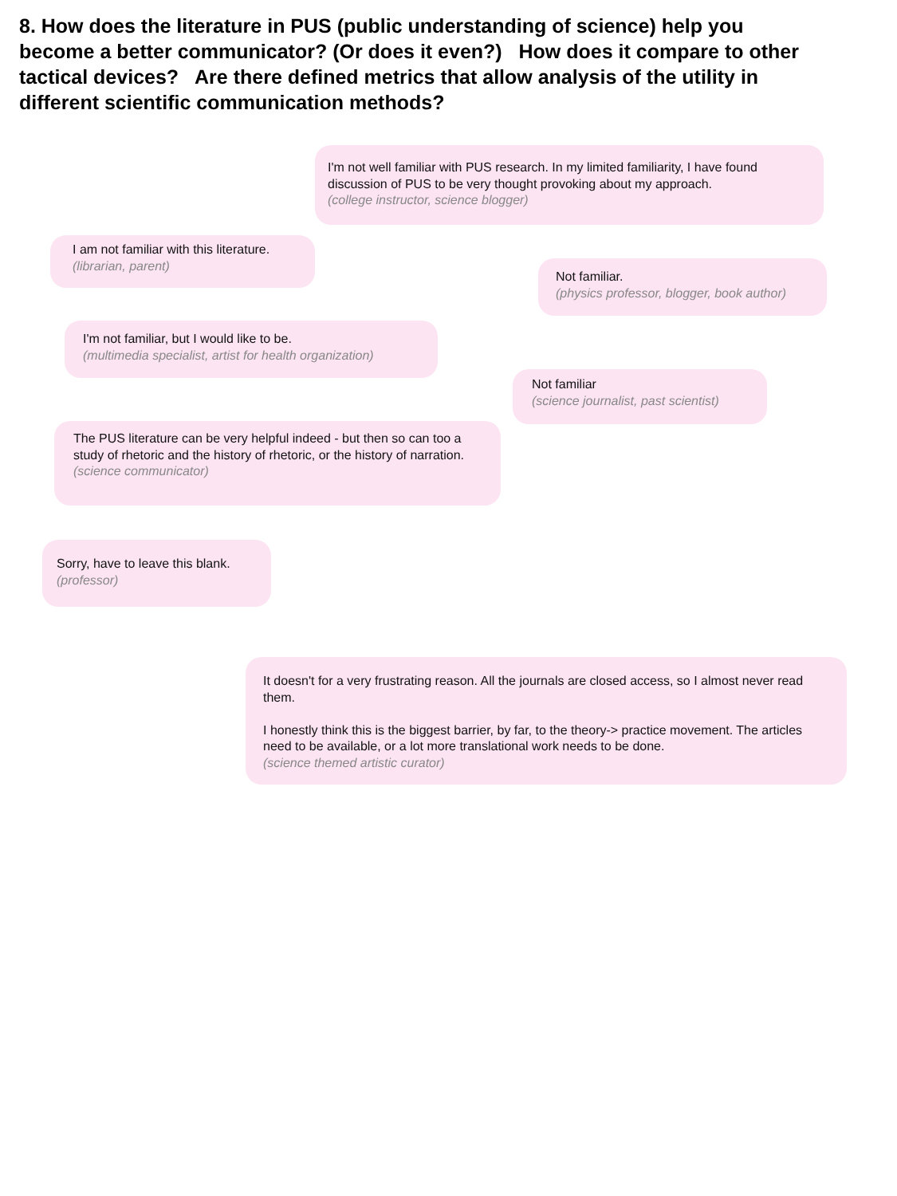8. How does the literature in PUS (public understanding of science) help you become a better communicator? (Or does it even?) How does it compare to other tactical devices? Are there defined metrics that allow analysis of the utility in different scientific communication methods?
I'm not well familiar with PUS research. In my limited familiarity, I have found discussion of PUS to be very thought provoking about my approach.
(college instructor, science blogger)
I am not familiar with this literature.
(librarian, parent)
Not familiar.
(physics professor, blogger, book author)
I'm not familiar, but I would like to be.
(multimedia specialist, artist for health organization)
Not familiar
(science journalist, past scientist)
The PUS literature can be very helpful indeed - but then so can too a study of rhetoric and the history of rhetoric, or the history of narration.
(science communicator)
Sorry, have to leave this blank.
(professor)
It doesn't for a very frustrating reason. All the journals are closed access, so I almost never read them.
I honestly think this is the biggest barrier, by far, to the theory-> practice movement. The articles need to be available, or a lot more translational work needs to be done.
(science themed artistic curator)